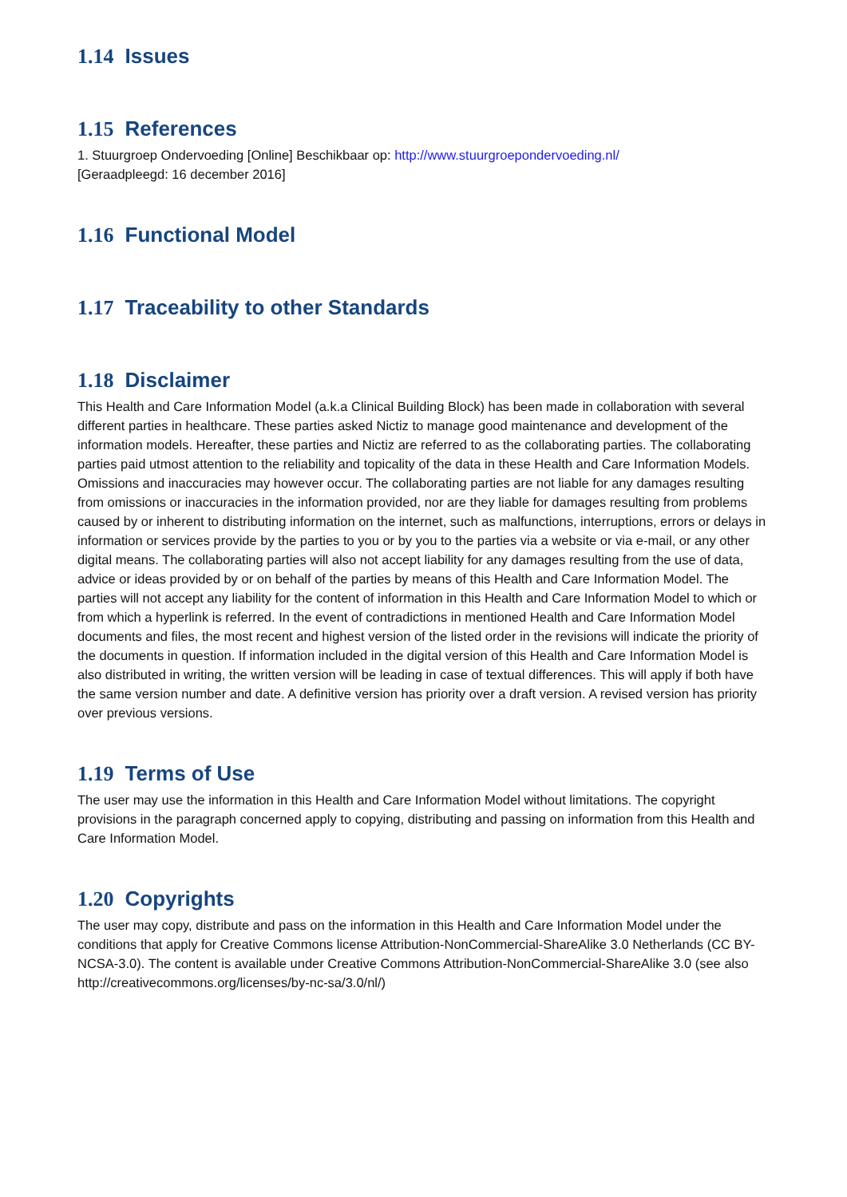1.14 Issues
1.15 References
1. Stuurgroep Ondervoeding [Online] Beschikbaar op: http://www.stuurgroepondervoeding.nl/
[Geraadpleegd: 16 december 2016]
1.16 Functional Model
1.17 Traceability to other Standards
1.18 Disclaimer
This Health and Care Information Model (a.k.a Clinical Building Block) has been made in collaboration with several different parties in healthcare. These parties asked Nictiz to manage good maintenance and development of the information models. Hereafter, these parties and Nictiz are referred to as the collaborating parties. The collaborating parties paid utmost attention to the reliability and topicality of the data in these Health and Care Information Models. Omissions and inaccuracies may however occur. The collaborating parties are not liable for any damages resulting from omissions or inaccuracies in the information provided, nor are they liable for damages resulting from problems caused by or inherent to distributing information on the internet, such as malfunctions, interruptions, errors or delays in information or services provide by the parties to you or by you to the parties via a website or via e-mail, or any other digital means. The collaborating parties will also not accept liability for any damages resulting from the use of data, advice or ideas provided by or on behalf of the parties by means of this Health and Care Information Model. The parties will not accept any liability for the content of information in this Health and Care Information Model to which or from which a hyperlink is referred. In the event of contradictions in mentioned Health and Care Information Model documents and files, the most recent and highest version of the listed order in the revisions will indicate the priority of the documents in question. If information included in the digital version of this Health and Care Information Model is also distributed in writing, the written version will be leading in case of textual differences. This will apply if both have the same version number and date. A definitive version has priority over a draft version. A revised version has priority over previous versions.
1.19 Terms of Use
The user may use the information in this Health and Care Information Model without limitations. The copyright provisions in the paragraph concerned apply to copying, distributing and passing on information from this Health and Care Information Model.
1.20 Copyrights
The user may copy, distribute and pass on the information in this Health and Care Information Model under the conditions that apply for Creative Commons license Attribution-NonCommercial-ShareAlike 3.0 Netherlands (CC BY-NCSA-3.0). The content is available under Creative Commons Attribution-NonCommercial-ShareAlike 3.0 (see also http://creativecommons.org/licenses/by-nc-sa/3.0/nl/)